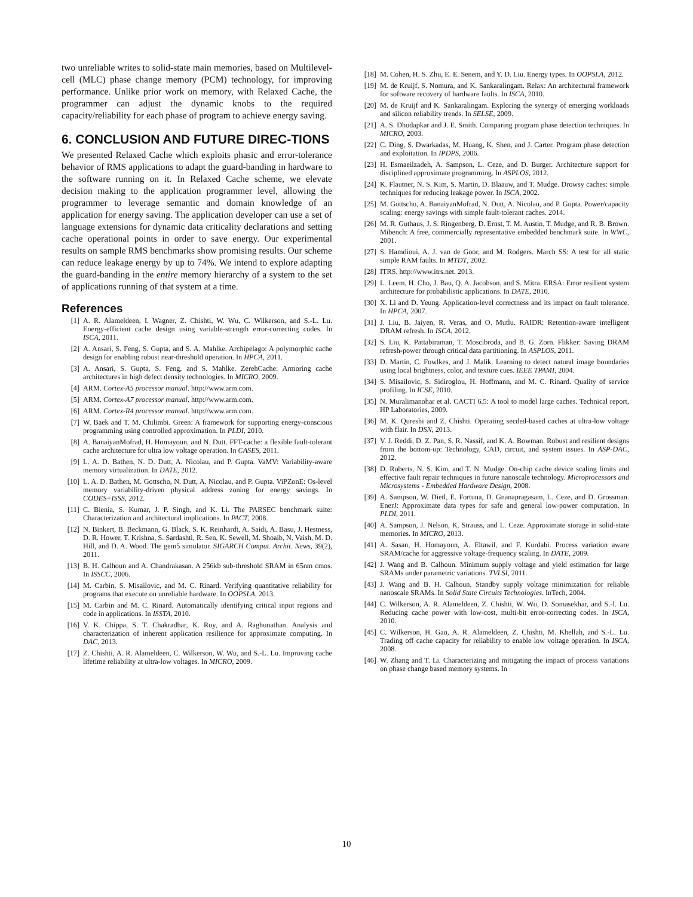two unreliable writes to solid-state main memories, based on Multilevel-cell (MLC) phase change memory (PCM) technology, for improving performance. Unlike prior work on memory, with Relaxed Cache, the programmer can adjust the dynamic knobs to the required capacity/reliability for each phase of program to achieve energy saving.
6. CONCLUSION AND FUTURE DIREC-TIONS
We presented Relaxed Cache which exploits phasic and error-tolerance behavior of RMS applications to adapt the guard-banding in hardware to the software running on it. In Relaxed Cache scheme, we elevate decision making to the application programmer level, allowing the programmer to leverage semantic and domain knowledge of an application for energy saving. The application developer can use a set of language extensions for dynamic data criticality declarations and setting cache operational points in order to save energy. Our experimental results on sample RMS benchmarks show promising results. Our scheme can reduce leakage energy by up to 74%. We intend to explore adapting the guard-banding in the entire memory hierarchy of a system to the set of applications running of that system at a time.
References
[1] A. R. Alameldeen, I. Wagner, Z. Chishti, W. Wu, C. Wilkerson, and S.-L. Lu. Energy-efficient cache design using variable-strength error-correcting codes. In ISCA, 2011.
[2] A. Ansari, S. Feng, S. Gupta, and S. A. Mahlke. Archipelago: A polymorphic cache design for enabling robust near-threshold operation. In HPCA, 2011.
[3] A. Ansari, S. Gupta, S. Feng, and S. Mahlke. ZerehCache: Armoring cache architectures in high defect density technologies. In MICRO, 2009.
[4] ARM. Cortex-A5 processor manual. http://www.arm.com.
[5] ARM. Cortex-A7 processor manual. http://www.arm.com.
[6] ARM. Cortex-R4 processor manual. http://www.arm.com.
[7] W. Baek and T. M. Chilimbi. Green: A framework for supporting energy-conscious programming using controlled approximation. In PLDI, 2010.
[8] A. BanaiyanMofrad, H. Homayoun, and N. Dutt. FFT-cache: a flexible fault-tolerant cache architecture for ultra low voltage operation. In CASES, 2011.
[9] L. A. D. Bathen, N. D. Dutt, A. Nicolau, and P. Gupta. VaMV: Variability-aware memory virtualization. In DATE, 2012.
[10] L. A. D. Bathen, M. Gottscho, N. Dutt, A. Nicolau, and P. Gupta. ViPZonE: Os-level memory variability-driven physical address zoning for energy savings. In CODES+ISSS, 2012.
[11] C. Bienia, S. Kumar, J. P. Singh, and K. Li. The PARSEC benchmark suite: Characterization and architectural implications. In PACT, 2008.
[12] N. Binkert, B. Beckmann, G. Black, S. K. Reinhardt, A. Saidi, A. Basu, J. Hestness, D. R. Hower, T. Krishna, S. Sardashti, R. Sen, K. Sewell, M. Shoaib, N. Vaish, M. D. Hill, and D. A. Wood. The gem5 simulator. SIGARCH Comput. Archit. News, 39(2), 2011.
[13] B. H. Calhoun and A. Chandrakasan. A 256kb sub-threshold SRAM in 65nm cmos. In ISSCC, 2006.
[14] M. Carbin, S. Misailovic, and M. C. Rinard. Verifying quantitative reliability for programs that execute on unreliable hardware. In OOPSLA, 2013.
[15] M. Carbin and M. C. Rinard. Automatically identifying critical input regions and code in applications. In ISSTA, 2010.
[16] V. K. Chippa, S. T. Chakradhar, K. Roy, and A. Raghunathan. Analysis and characterization of inherent application resilience for approximate computing. In DAC, 2013.
[17] Z. Chishti, A. R. Alameldeen, C. Wilkerson, W. Wu, and S.-L. Lu. Improving cache lifetime reliability at ultra-low voltages. In MICRO, 2009.
[18] M. Cohen, H. S. Zhu, E. E. Senem, and Y. D. Liu. Energy types. In OOPSLA, 2012.
[19] M. de Kruijf, S. Nomura, and K. Sankaralingam. Relax: An architectural framework for software recovery of hardware faults. In ISCA, 2010.
[20] M. de Kruijf and K. Sankaralingam. Exploring the synergy of emerging workloads and silicon reliability trends. In SELSE, 2009.
[21] A. S. Dhodapkar and J. E. Smith. Comparing program phase detection techniques. In MICRO, 2003.
[22] C. Ding, S. Dwarkadas, M. Huang, K. Shen, and J. Carter. Program phase detection and exploitation. In IPDPS, 2006.
[23] H. Esmaeilzadeh, A. Sampson, L. Ceze, and D. Burger. Architecture support for disciplined approximate programming. In ASPLOS, 2012.
[24] K. Flautner, N. S. Kim, S. Martin, D. Blaauw, and T. Mudge. Drowsy caches: simple techniques for reducing leakage power. In ISCA, 2002.
[25] M. Gottscho, A. BanaiyanMofrad, N. Dutt, A. Nicolau, and P. Gupta. Power/capacity scaling: energy savings with simple fault-tolerant caches. 2014.
[26] M. R. Guthaus, J. S. Ringenberg, D. Ernst, T. M. Austin, T. Mudge, and R. B. Brown. Mibench: A free, commercially representative embedded benchmark suite. In WWC, 2001.
[27] S. Hamdioui, A. J. van de Goor, and M. Rodgers. March SS: A test for all static simple RAM faults. In MTDT, 2002.
[28] ITRS. http://www.itrs.net. 2013.
[29] L. Leem, H. Cho, J. Bau, Q. A. Jacobson, and S. Mitra. ERSA: Error resilient system architecture for probabilistic applications. In DATE, 2010.
[30] X. Li and D. Yeung. Application-level correctness and its impact on fault tolerance. In HPCA, 2007.
[31] J. Liu, B. Jaiyen, R. Veras, and O. Mutlu. RAIDR: Retention-aware intelligent DRAM refresh. In ISCA, 2012.
[32] S. Liu, K. Pattabiraman, T. Moscibroda, and B. G. Zorn. Flikker: Saving DRAM refresh-power through critical data partitioning. In ASPLOS, 2011.
[33] D. Martin, C. Fowlkes, and J. Malik. Learning to detect natural image boundaries using local brightness, color, and texture cues. IEEE TPAMI, 2004.
[34] S. Misailovic, S. Sidiroglou, H. Hoffmann, and M. C. Rinard. Quality of service profiling. In ICSE, 2010.
[35] N. Muralimanohar et al. CACTI 6.5: A tool to model large caches. Technical report, HP Laboratories, 2009.
[36] M. K. Qureshi and Z. Chishti. Operating secded-based caches at ultra-low voltage with flair. In DSN, 2013.
[37] V. J. Reddi, D. Z. Pan, S. R. Nassif, and K. A. Bowman. Robust and resilient designs from the bottom-up: Technology, CAD, circuit, and system issues. In ASP-DAC, 2012.
[38] D. Roberts, N. S. Kim, and T. N. Mudge. On-chip cache device scaling limits and effective fault repair techniques in future nanoscale technology. Microprocessors and Microsystems - Embedded Hardware Design, 2008.
[39] A. Sampson, W. Dietl, E. Fortuna, D. Gnanapragasam, L. Ceze, and D. Grossman. EnerJ: Approximate data types for safe and general low-power computation. In PLDI, 2011.
[40] A. Sampson, J. Nelson, K. Strauss, and L. Ceze. Approximate storage in solid-state memories. In MICRO, 2013.
[41] A. Sasan, H. Homayoun, A. Eltawil, and F. Kurdahi. Process variation aware SRAM/cache for aggressive voltage-frequency scaling. In DATE, 2009.
[42] J. Wang and B. Calhoun. Minimum supply voltage and yield estimation for large SRAMs under parametric variations. TVLSI, 2011.
[43] J. Wang and B. H. Calhoun. Standby supply voltage minimization for reliable nanoscale SRAMs. In Solid State Circuits Technologies. InTech, 2004.
[44] C. Wilkerson, A. R. Alameldeen, Z. Chishti, W. Wu, D. Somasekhar, and S.-l. Lu. Reducing cache power with low-cost, multi-bit error-correcting codes. In ISCA, 2010.
[45] C. Wilkerson, H. Gao, A. R. Alameldeen, Z. Chishti, M. Khellah, and S.-L. Lu. Trading off cache capacity for reliability to enable low voltage operation. In ISCA, 2008.
[46] W. Zhang and T. Li. Characterizing and mitigating the impact of process variations on phase change based memory systems. In
10